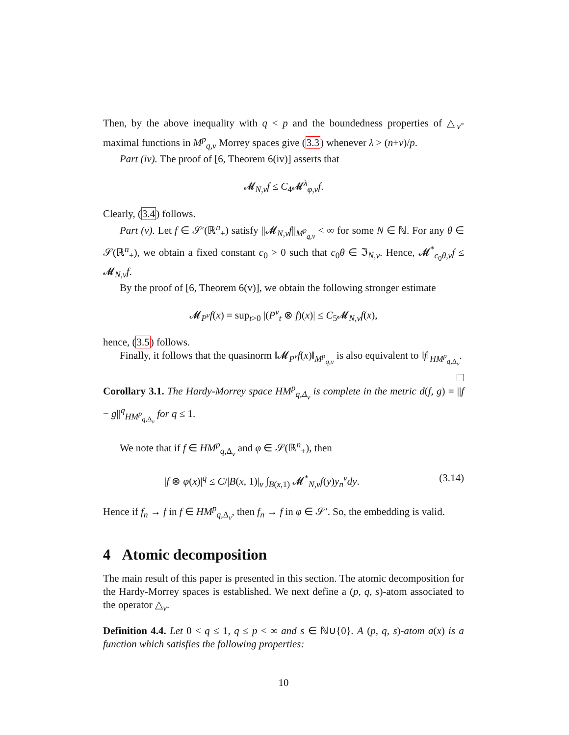Then, by the above inequality with q < p and the boundedness properties of △<sub>ν</sub>-maximal functions in M<sup>p</sup><sub>q,ν</sub> Morrey spaces give (3.3) whenever λ > (n+ν)/p.
Part (iv). The proof of [6, Theorem 6(iv)] asserts that
𝓜<sub>N,ν</sub>f ≤ C<sub>4</sub>𝓜<sup>λ</sup><sub>φ,ν</sub>f.
Clearly, (3.4) follows.
Part (v). Let f ∈ 𝒮′(ℝ<sup>n</sup><sub>+</sub>) satisfy ||𝓜<sub>N,ν</sub>f||<sub>M<sup>p</sup><sub>q,ν</sub></sub> < ∞ for some N ∈ ℕ. For any θ ∈ 𝒮(ℝ<sup>n</sup><sub>+</sub>), we obtain a fixed constant c<sub>0</sub> > 0 such that c<sub>0</sub>θ ∈ ℑ<sub>N,ν</sub>. Hence, 𝓜<sup>*</sup><sub>c<sub>0</sub>θ,ν</sub>f ≤ 𝓜<sub>N,ν</sub>f.
By the proof of [6, Theorem 6(v)], we obtain the following stronger estimate
𝓜<sub>P<sup>ν</sup></sub>f(x) = sup<sub>t>0</sub> |(P<sup>ν</sup><sub>t</sub> ⊗ f)(x)| ≤ C<sub>5</sub>𝓜<sub>N,ν</sub>f(x),
hence, (3.5) follows.
Finally, it follows that the quasinorm ‖𝓜<sub>P<sup>ν</sup></sub>f(x)‖<sub>M<sup>p</sup><sub>q,ν</sub></sub> is also equivalent to ‖f‖<sub>HM<sup>p</sup><sub>q, Δ<sub>ν</sub></sub></sub>.
Corollary 3.1. The Hardy-Morrey space HM<sup>p</sup><sub>q,Δ<sub>ν</sub></sub> is complete in the metric d(f, g) = ||f − g||<sup>q</sup><sub>HM<sup>p</sup><sub>q, Δ<sub>ν</sub></sub></sub> for q ≤ 1.
We note that if f ∈ HM<sup>p</sup><sub>q, Δ<sub>ν</sub></sub> and φ ∈ 𝒮(ℝ<sup>n</sup><sub>+</sub>), then
|f ⊗ φ(x)|<sup>q</sup> ≤ C/|B(x, 1)|<sub>ν</sub> ∫<sub>B(x,1)</sub> 𝓜<sup>*</sup><sub>N,ν</sub>f(y)y<sub>n</sub><sup>ν</sup>dy. (3.14)
Hence if f<sub>n</sub> → f in f ∈ HM<sup>p</sup><sub>q, Δ<sub>ν</sub></sub>, then f<sub>n</sub> → f in φ ∈ 𝒮′. So, the embedding is valid.
4 Atomic decomposition
The main result of this paper is presented in this section. The atomic decomposition for the Hardy-Morrey spaces is established. We next define a (p, q, s)-atom associated to the operator △<sub>ν</sub>.
Definition 4.4. Let 0 < q ≤ 1, q ≤ p < ∞ and s ∈ ℕ∪{0}. A (p, q, s)-atom a(x) is a function which satisfies the following properties:
10